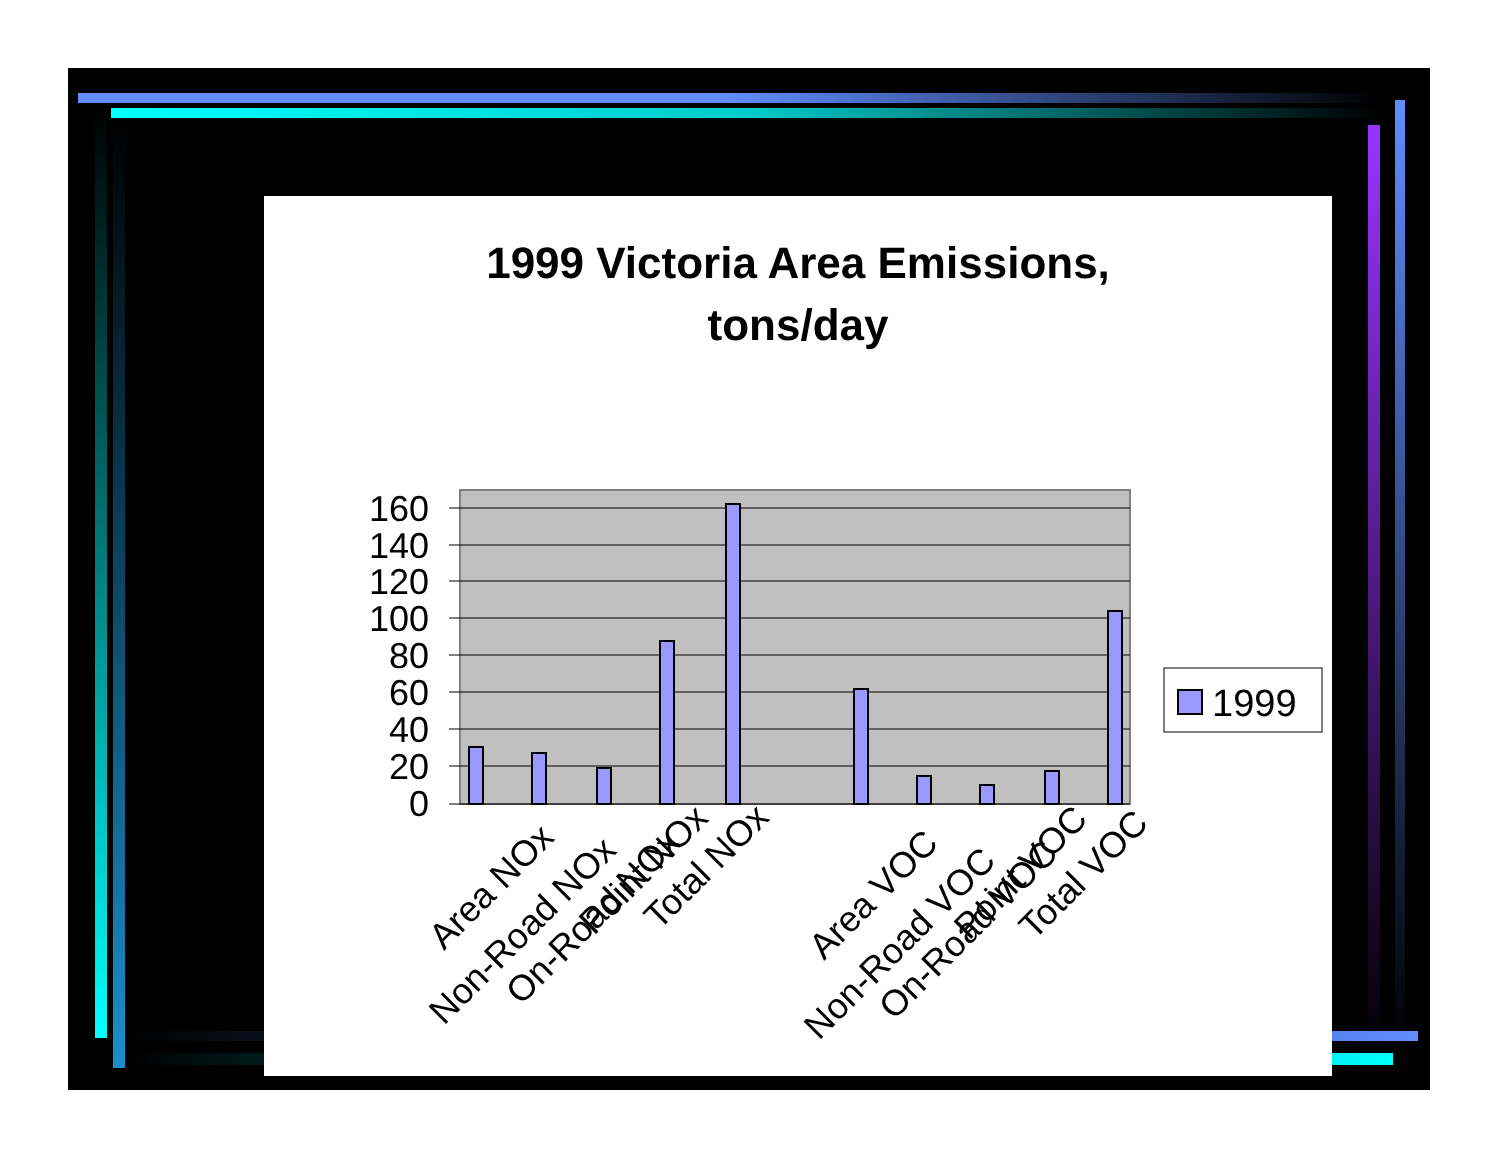1999 Victoria Area Emissions,
tons/day
160
140
120
100
80
60
40
20
0
Area NOx
Non-Road NOx
On-Road NOx
Point NOx
Total NOx
Area VOC
Non-Road VOC
On-Road VOC
Point VOC
Total VOC
1999